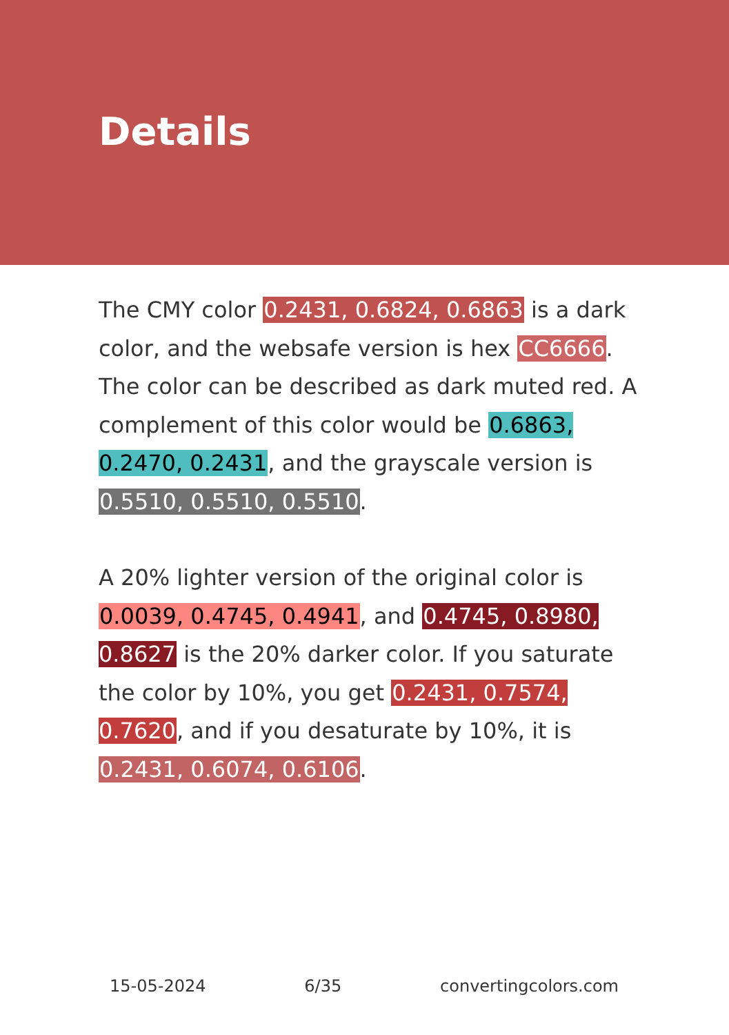Details
The CMY color 0.2431, 0.6824, 0.6863 is a dark color, and the websafe version is hex CC6666. The color can be described as dark muted red. A complement of this color would be 0.6863, 0.2470, 0.2431, and the grayscale version is 0.5510, 0.5510, 0.5510.
A 20% lighter version of the original color is 0.0039, 0.4745, 0.4941, and 0.4745, 0.8980, 0.8627 is the 20% darker color. If you saturate the color by 10%, you get 0.2431, 0.7574, 0.7620, and if you desaturate by 10%, it is 0.2431, 0.6074, 0.6106.
15-05-2024 6/35 convertingcolors.com